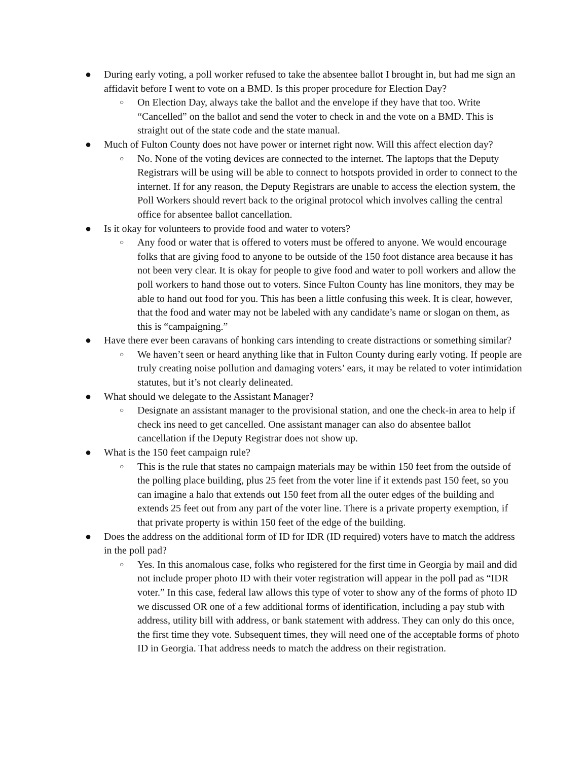● During early voting, a poll worker refused to take the absentee ballot I brought in, but had me sign an affidavit before I went to vote on a BMD. Is this proper procedure for Election Day?
○
On Election Day, always take the ballot and the envelope if they have that too. Write “Cancelled” on the ballot and send the voter to check in and the vote on a BMD. This is straight out of the state code and the state manual.
● Much of Fulton County does not have power or internet right now. Will this affect election day?
○
No. None of the voting devices are connected to the internet. The laptops that the Deputy Registrars will be using will be able to connect to hotspots provided in order to connect to the internet. If for any reason, the Deputy Registrars are unable to access the election system, the Poll Workers should revert back to the original protocol which involves calling the central office for absentee ballot cancellation.
● Is it okay for volunteers to provide food and water to voters?
○
Any food or water that is offered to voters must be offered to anyone. We would encourage folks that are giving food to anyone to be outside of the 150 foot distance area because it has not been very clear. It is okay for people to give food and water to poll workers and allow the poll workers to hand those out to voters. Since Fulton County has line monitors, they may be able to hand out food for you. This has been a little confusing this week. It is clear, however, that the food and water may not be labeled with any candidate’s name or slogan on them, as this is “campaigning.”
● Have there ever been caravans of honking cars intending to create distractions or something similar?
○
We haven’t seen or heard anything like that in Fulton County during early voting. If people are truly creating noise pollution and damaging voters’ ears, it may be related to voter intimidation statutes, but it’s not clearly delineated.
● What should we delegate to the Assistant Manager?
○
Designate an assistant manager to the provisional station, and one the check-in area to help if check ins need to get cancelled. One assistant manager can also do absentee ballot cancellation if the Deputy Registrar does not show up.
● What is the 150 feet campaign rule?
○
This is the rule that states no campaign materials may be within 150 feet from the outside of the polling place building, plus 25 feet from the voter line if it extends past 150 feet, so you can imagine a halo that extends out 150 feet from all the outer edges of the building and extends 25 feet out from any part of the voter line. There is a private property exemption, if that private property is within 150 feet of the edge of the building.
● Does the address on the additional form of ID for IDR (ID required) voters have to match the address in the poll pad?
○
Yes. In this anomalous case, folks who registered for the first time in Georgia by mail and did not include proper photo ID with their voter registration will appear in the poll pad as “IDR voter.” In this case, federal law allows this type of voter to show any of the forms of photo ID we discussed OR one of a few additional forms of identification, including a pay stub with address, utility bill with address, or bank statement with address. They can only do this once, the first time they vote. Subsequent times, they will need one of the acceptable forms of photo ID in Georgia. That address needs to match the address on their registration.